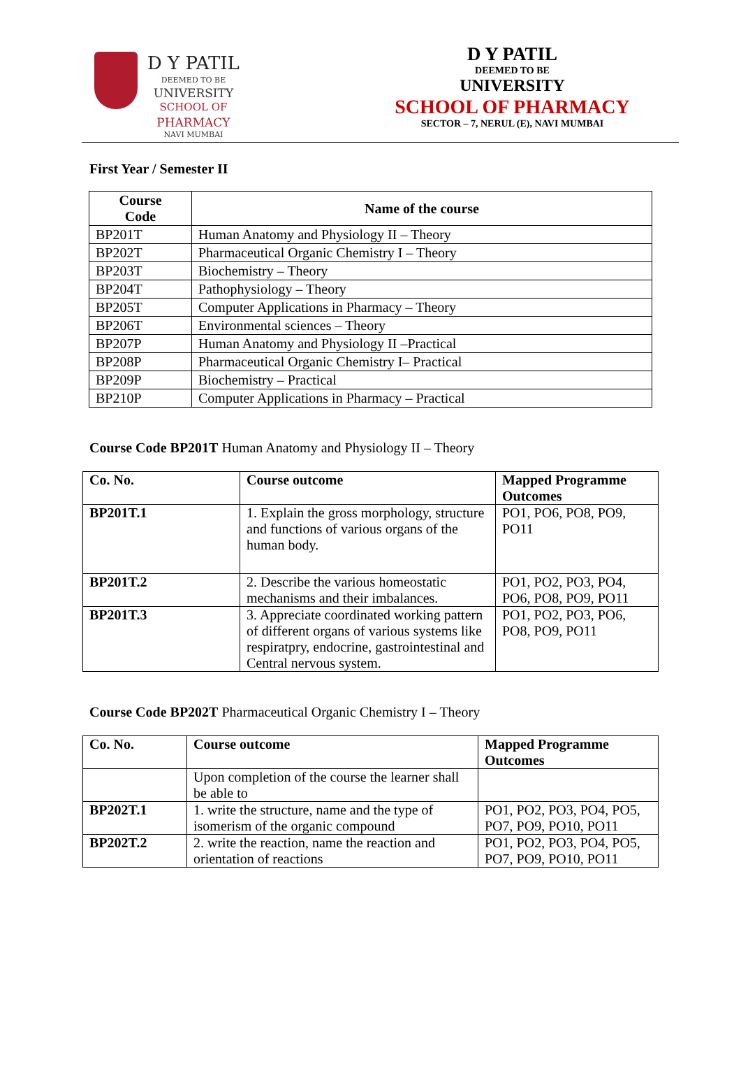D Y PATIL
DEEMED TO BE
UNIVERSITY
SCHOOL OF
PHARMACY
NAVI MUMBAI
D Y PATIL
DEEMED TO BE
UNIVERSITY
SCHOOL OF PHARMACY
SECTOR – 7, NERUL (E), NAVI MUMBAI
First Year / Semester II
| Course Code | Name of the course |
| --- | --- |
| BP201T | Human Anatomy and Physiology II – Theory |
| BP202T | Pharmaceutical Organic Chemistry I – Theory |
| BP203T | Biochemistry – Theory |
| BP204T | Pathophysiology – Theory |
| BP205T | Computer Applications in Pharmacy – Theory |
| BP206T | Environmental sciences – Theory |
| BP207P | Human Anatomy and Physiology II –Practical |
| BP208P | Pharmaceutical Organic Chemistry I– Practical |
| BP209P | Biochemistry – Practical |
| BP210P | Computer Applications in Pharmacy – Practical |
Course Code BP201T Human Anatomy and Physiology II – Theory
| Co. No. | Course outcome | Mapped Programme Outcomes |
| --- | --- | --- |
| BP201T.1 | 1. Explain the gross morphology, structure and functions of various organs of the human body. | PO1, PO6, PO8, PO9, PO11 |
| BP201T.2 | 2. Describe the various homeostatic mechanisms and their imbalances. | PO1, PO2, PO3, PO4, PO6, PO8, PO9, PO11 |
| BP201T.3 | 3. Appreciate coordinated working pattern of different organs of various systems like respiratpry, endocrine, gastrointestinal and Central nervous system. | PO1, PO2, PO3, PO6, PO8, PO9, PO11 |
Course Code BP202T Pharmaceutical Organic Chemistry I – Theory
| Co. No. | Course outcome | Mapped Programme Outcomes |
| --- | --- | --- |
| | Upon completion of the course the learner shall be able to | |
| BP202T.1 | 1. write the structure, name and the type of isomerism of the organic compound | PO1, PO2, PO3, PO4, PO5, PO7, PO9, PO10, PO11 |
| BP202T.2 | 2. write the reaction, name the reaction and orientation of reactions | PO1, PO2, PO3, PO4, PO5, PO7, PO9, PO10, PO11 |